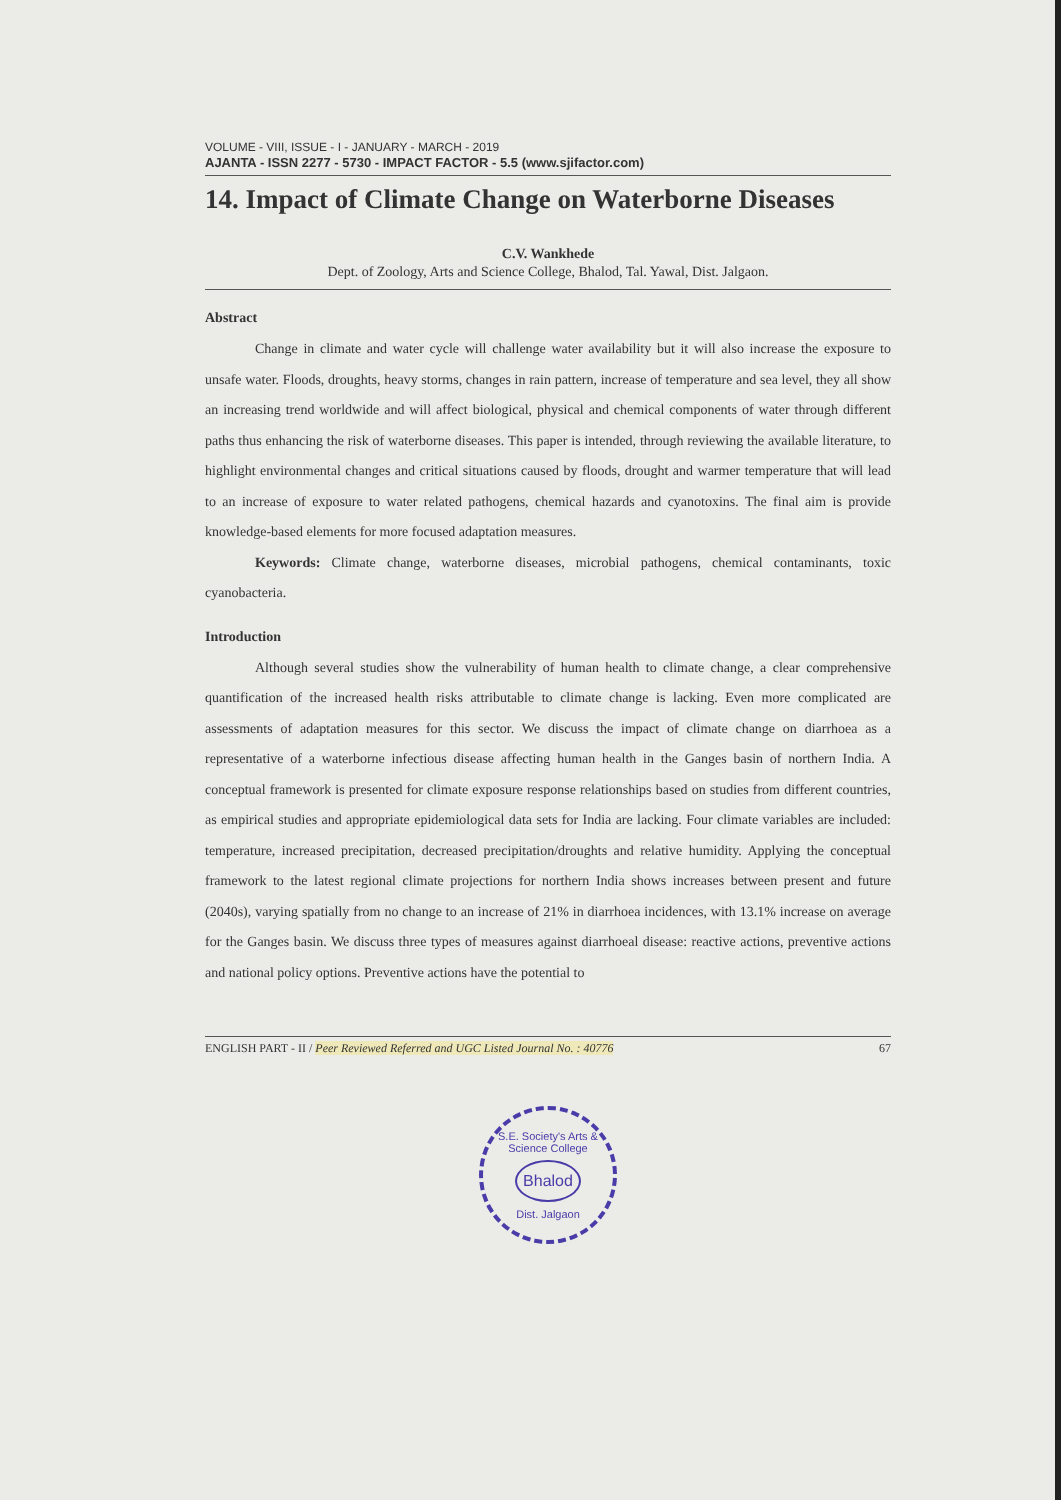VOLUME - VIII, ISSUE - I - JANUARY - MARCH - 2019
AJANTA - ISSN 2277 - 5730 - IMPACT FACTOR - 5.5 (www.sjifactor.com)
14. Impact of Climate Change on Waterborne Diseases
C.V. Wankhede
Dept. of Zoology, Arts and Science College, Bhalod, Tal. Yawal, Dist. Jalgaon.
Abstract
Change in climate and water cycle will challenge water availability but it will also increase the exposure to unsafe water. Floods, droughts, heavy storms, changes in rain pattern, increase of temperature and sea level, they all show an increasing trend worldwide and will affect biological, physical and chemical components of water through different paths thus enhancing the risk of waterborne diseases. This paper is intended, through reviewing the available literature, to highlight environmental changes and critical situations caused by floods, drought and warmer temperature that will lead to an increase of exposure to water related pathogens, chemical hazards and cyanotoxins. The final aim is provide knowledge-based elements for more focused adaptation measures.
Keywords: Climate change, waterborne diseases, microbial pathogens, chemical contaminants, toxic cyanobacteria.
Introduction
Although several studies show the vulnerability of human health to climate change, a clear comprehensive quantification of the increased health risks attributable to climate change is lacking. Even more complicated are assessments of adaptation measures for this sector. We discuss the impact of climate change on diarrhoea as a representative of a waterborne infectious disease affecting human health in the Ganges basin of northern India. A conceptual framework is presented for climate exposure response relationships based on studies from different countries, as empirical studies and appropriate epidemiological data sets for India are lacking. Four climate variables are included: temperature, increased precipitation, decreased precipitation/droughts and relative humidity. Applying the conceptual framework to the latest regional climate projections for northern India shows increases between present and future (2040s), varying spatially from no change to an increase of 21% in diarrhoea incidences, with 13.1% increase on average for the Ganges basin. We discuss three types of measures against diarrhoeal disease: reactive actions, preventive actions and national policy options. Preventive actions have the potential to
ENGLISH PART - II / Peer Reviewed Referred and UGC Listed Journal No. : 40776 67
S.E. Society's Arts & Science College
Bhalod
Dist. Jalgaon